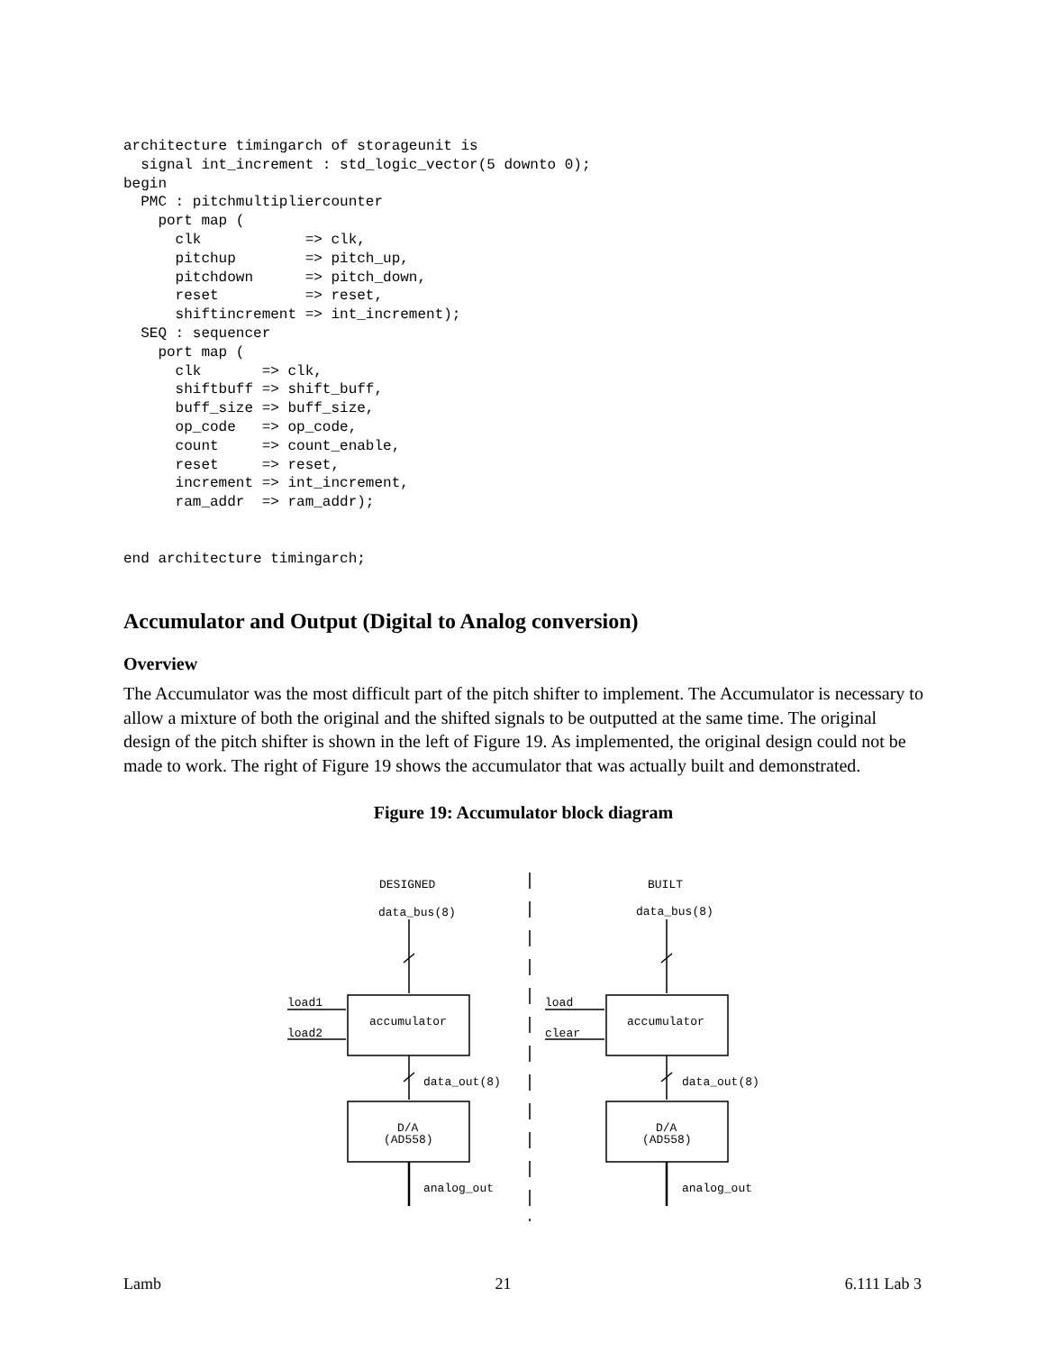architecture timingarch of storageunit is
  signal int_increment : std_logic_vector(5 downto 0);
begin
  PMC : pitchmultipliercounter
    port map (
      clk            => clk,
      pitchup        => pitch_up,
      pitchdown      => pitch_down,
      reset          => reset,
      shiftincrement => int_increment);
  SEQ : sequencer
    port map (
      clk       => clk,
      shiftbuff => shift_buff,
      buff_size => buff_size,
      op_code   => op_code,
      count     => count_enable,
      reset     => reset,
      increment => int_increment,
      ram_addr  => ram_addr);


end architecture timingarch;
Accumulator and Output (Digital to Analog conversion)
Overview
The Accumulator was the most difficult part of the pitch shifter to implement. The Accumulator is necessary to allow a mixture of both the original and the shifted signals to be outputted at the same time. The original design of the pitch shifter is shown in the left of Figure 19. As implemented, the original design could not be made to work. The right of Figure 19 shows the accumulator that was actually built and demonstrated.
Figure 19: Accumulator block diagram
DESIGNED
BUILT
data_bus(8)
data_bus(8)
load1
load2
load
clear
accumulator
accumulator
data_out(8)
data_out(8)
D/A
(AD558)
D/A
(AD558)
analog_out
analog_out
Lamb 21 6.111 Lab 3